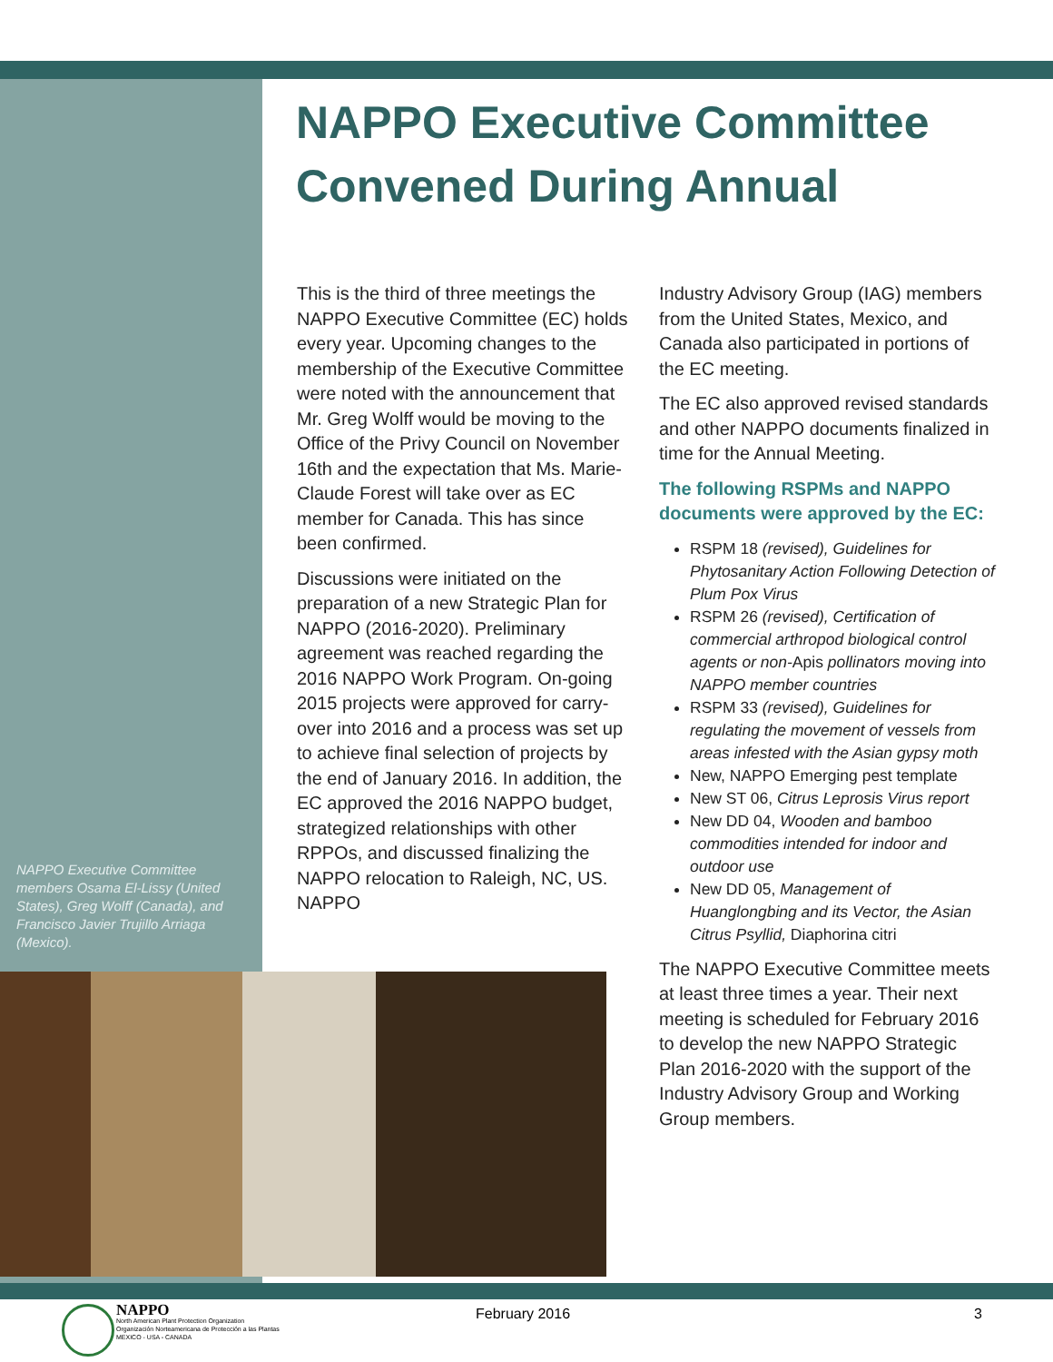NAPPO Executive Committee Convened During Annual
This is the third of three meetings the NAPPO Executive Committee (EC) holds every year. Upcoming changes to the membership of the Executive Committee were noted with the announcement that Mr. Greg Wolff would be moving to the Office of the Privy Council on November 16th and the expectation that Ms. Marie-Claude Forest will take over as EC member for Canada. This has since been confirmed.
Discussions were initiated on the preparation of a new Strategic Plan for NAPPO (2016-2020). Preliminary agreement was reached regarding the 2016 NAPPO Work Program. On-going 2015 projects were approved for carry-over into 2016 and a process was set up to achieve final selection of projects by the end of January 2016. In addition, the EC approved the 2016 NAPPO budget, strategized relationships with other RPPOs, and discussed finalizing the NAPPO relocation to Raleigh, NC, US. NAPPO
Industry Advisory Group (IAG) members from the United States, Mexico, and Canada also participated in portions of the EC meeting.
The EC also approved revised standards and other NAPPO documents finalized in time for the Annual Meeting.
The following RSPMs and NAPPO documents were approved by the EC:
RSPM 18 (revised), Guidelines for Phytosanitary Action Following Detection of Plum Pox Virus
RSPM 26 (revised), Certification of commercial arthropod biological control agents or non-Apis pollinators moving into NAPPO member countries
RSPM 33 (revised), Guidelines for regulating the movement of vessels from areas infested with the Asian gypsy moth
New, NAPPO Emerging pest template
New ST 06, Citrus Leprosis Virus report
New DD 04, Wooden and bamboo commodities intended for indoor and outdoor use
New DD 05, Management of Huanglongbing and its Vector, the Asian Citrus Psyllid, Diaphorina citri
The NAPPO Executive Committee meets at least three times a year. Their next meeting is scheduled for February 2016 to develop the new NAPPO Strategic Plan 2016-2020 with the support of the Industry Advisory Group and Working Group members.
NAPPO Executive Committee members Osama El-Lissy (United States), Greg Wolff (Canada), and Francisco Javier Trujillo Arriaga (Mexico).
NAPPO
North American Plant Protection Organization
Organización Norteamericana de Protección a las Plantas
MEXICO - USA - CANADA
February 2016 3